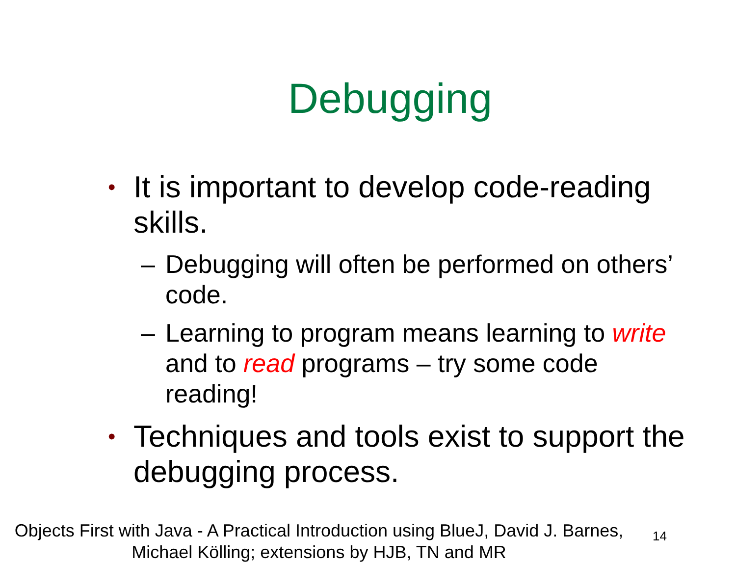Debugging
• It is important to develop code-reading skills.
– Debugging will often be performed on others’ code.
– Learning to program means learning to write and to read programs – try some code reading!
• Techniques and tools exist to support the debugging process.
Objects First with Java - A Practical Introduction using BlueJ, David J. Barnes, Michael Kölling; extensions by HJB, TN and MR
14